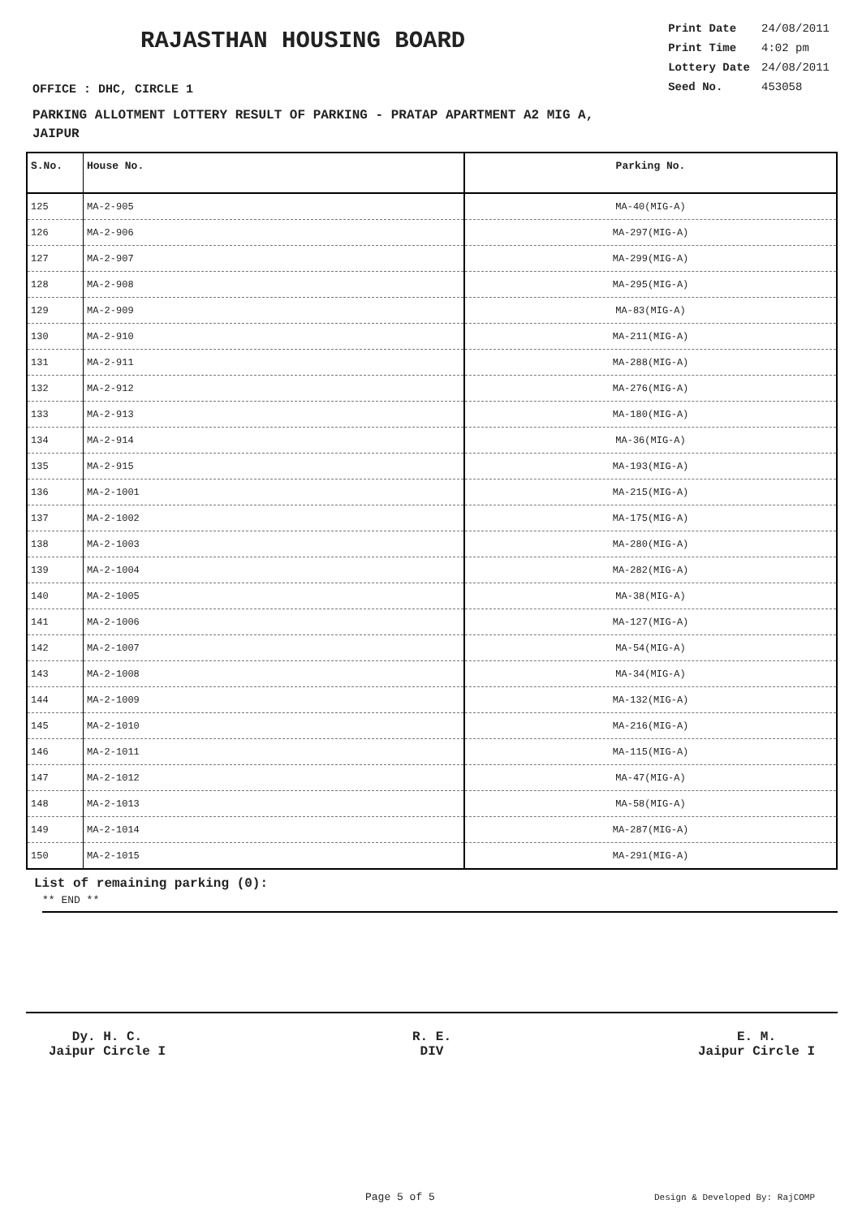RAJASTHAN HOUSING BOARD
| Print Date | 24/08/2011 |
| Print Time | 4:02 pm |
| Lottery Date | 24/08/2011 |
| Seed No. | 453058 |
OFFICE : DHC, CIRCLE 1
PARKING ALLOTMENT LOTTERY RESULT OF PARKING - PRATAP APARTMENT A2 MIG A,
JAIPUR
| S.No. | House No. | Parking No. |
| --- | --- | --- |
| 125 | MA-2-905 | MA-40(MIG-A) |
| 126 | MA-2-906 | MA-297(MIG-A) |
| 127 | MA-2-907 | MA-299(MIG-A) |
| 128 | MA-2-908 | MA-295(MIG-A) |
| 129 | MA-2-909 | MA-83(MIG-A) |
| 130 | MA-2-910 | MA-211(MIG-A) |
| 131 | MA-2-911 | MA-288(MIG-A) |
| 132 | MA-2-912 | MA-276(MIG-A) |
| 133 | MA-2-913 | MA-180(MIG-A) |
| 134 | MA-2-914 | MA-36(MIG-A) |
| 135 | MA-2-915 | MA-193(MIG-A) |
| 136 | MA-2-1001 | MA-215(MIG-A) |
| 137 | MA-2-1002 | MA-175(MIG-A) |
| 138 | MA-2-1003 | MA-280(MIG-A) |
| 139 | MA-2-1004 | MA-282(MIG-A) |
| 140 | MA-2-1005 | MA-38(MIG-A) |
| 141 | MA-2-1006 | MA-127(MIG-A) |
| 142 | MA-2-1007 | MA-54(MIG-A) |
| 143 | MA-2-1008 | MA-34(MIG-A) |
| 144 | MA-2-1009 | MA-132(MIG-A) |
| 145 | MA-2-1010 | MA-216(MIG-A) |
| 146 | MA-2-1011 | MA-115(MIG-A) |
| 147 | MA-2-1012 | MA-47(MIG-A) |
| 148 | MA-2-1013 | MA-58(MIG-A) |
| 149 | MA-2-1014 | MA-287(MIG-A) |
| 150 | MA-2-1015 | MA-291(MIG-A) |
List of remaining parking (0):
** END **
Dy. H. C.
Jaipur Circle I
R. E.
DIV
E. M.
Jaipur Circle I
Page 5 of 5 Design & Developed By: RajCOMP